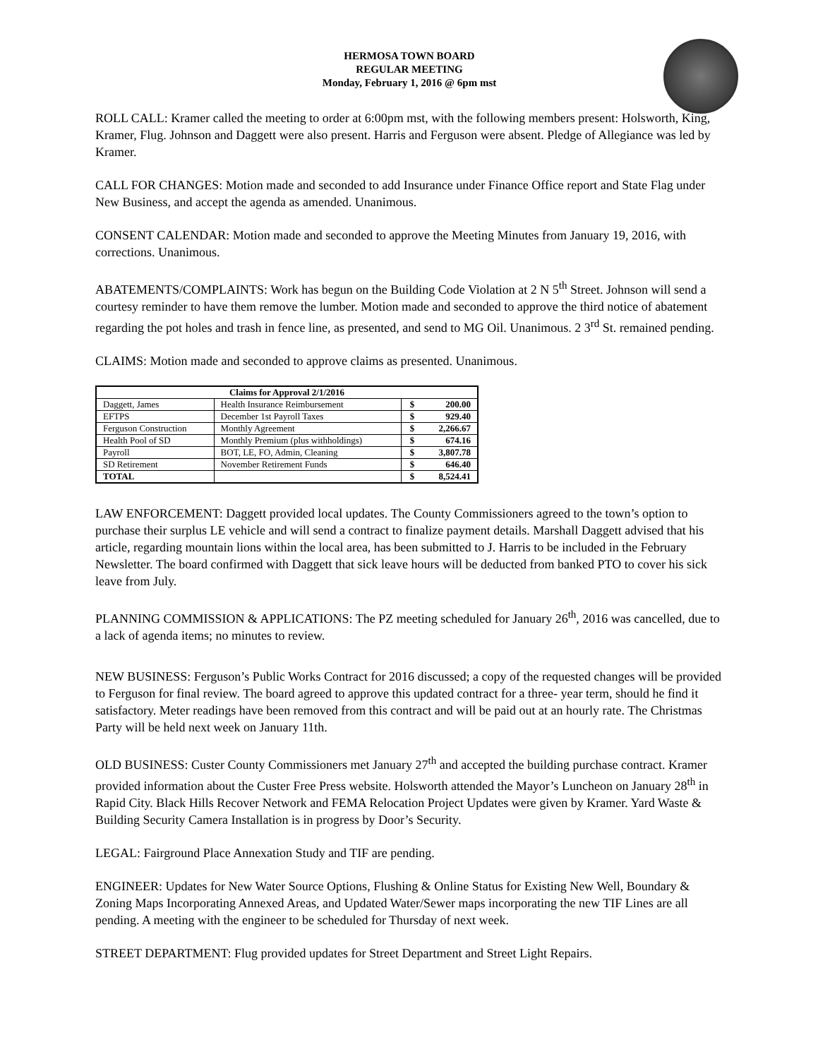HERMOSA TOWN BOARD
REGULAR MEETING
Monday, February 1, 2016 @ 6pm mst
ROLL CALL: Kramer called the meeting to order at 6:00pm mst, with the following members present: Holsworth, King, Kramer, Flug. Johnson and Daggett were also present. Harris and Ferguson were absent. Pledge of Allegiance was led by Kramer.
CALL FOR CHANGES: Motion made and seconded to add Insurance under Finance Office report and State Flag under New Business, and accept the agenda as amended. Unanimous.
CONSENT CALENDAR: Motion made and seconded to approve the Meeting Minutes from January 19, 2016, with corrections. Unanimous.
ABATEMENTS/COMPLAINTS: Work has begun on the Building Code Violation at 2 N 5<sup>th</sup> Street. Johnson will send a courtesy reminder to have them remove the lumber. Motion made and seconded to approve the third notice of abatement regarding the pot holes and trash in fence line, as presented, and send to MG Oil. Unanimous. 2 3<sup>rd</sup> St. remained pending.
CLAIMS: Motion made and seconded to approve claims as presented. Unanimous.
| Claims for Approval 2/1/2016 | | | |
| --- | --- | --- | --- |
| Daggett, James | Health Insurance Reimbursement | $ | 200.00 |
| EFTPS | December 1st Payroll Taxes | $ | 929.40 |
| Ferguson Construction | Monthly Agreement | $ | 2,266.67 |
| Health Pool of SD | Monthly Premium (plus withholdings) | $ | 674.16 |
| Payroll | BOT, LE, FO, Admin, Cleaning | $ | 3,807.78 |
| SD Retirement | November Retirement Funds | $ | 646.40 |
| TOTAL | | $ | 8,524.41 |
LAW ENFORCEMENT: Daggett provided local updates. The County Commissioners agreed to the town’s option to purchase their surplus LE vehicle and will send a contract to finalize payment details. Marshall Daggett advised that his article, regarding mountain lions within the local area, has been submitted to J. Harris to be included in the February Newsletter. The board confirmed with Daggett that sick leave hours will be deducted from banked PTO to cover his sick leave from July.
PLANNING COMMISSION & APPLICATIONS: The PZ meeting scheduled for January 26<sup>th</sup>, 2016 was cancelled, due to a lack of agenda items; no minutes to review.
NEW BUSINESS: Ferguson’s Public Works Contract for 2016 discussed; a copy of the requested changes will be provided to Ferguson for final review. The board agreed to approve this updated contract for a three- year term, should he find it satisfactory. Meter readings have been removed from this contract and will be paid out at an hourly rate. The Christmas Party will be held next week on January 11th.
OLD BUSINESS: Custer County Commissioners met January 27<sup>th</sup> and accepted the building purchase contract. Kramer provided information about the Custer Free Press website. Holsworth attended the Mayor’s Luncheon on January 28<sup>th</sup> in Rapid City. Black Hills Recover Network and FEMA Relocation Project Updates were given by Kramer. Yard Waste & Building Security Camera Installation is in progress by Door’s Security.
LEGAL: Fairground Place Annexation Study and TIF are pending.
ENGINEER: Updates for New Water Source Options, Flushing & Online Status for Existing New Well, Boundary & Zoning Maps Incorporating Annexed Areas, and Updated Water/Sewer maps incorporating the new TIF Lines are all pending. A meeting with the engineer to be scheduled for Thursday of next week.
STREET DEPARTMENT: Flug provided updates for Street Department and Street Light Repairs.